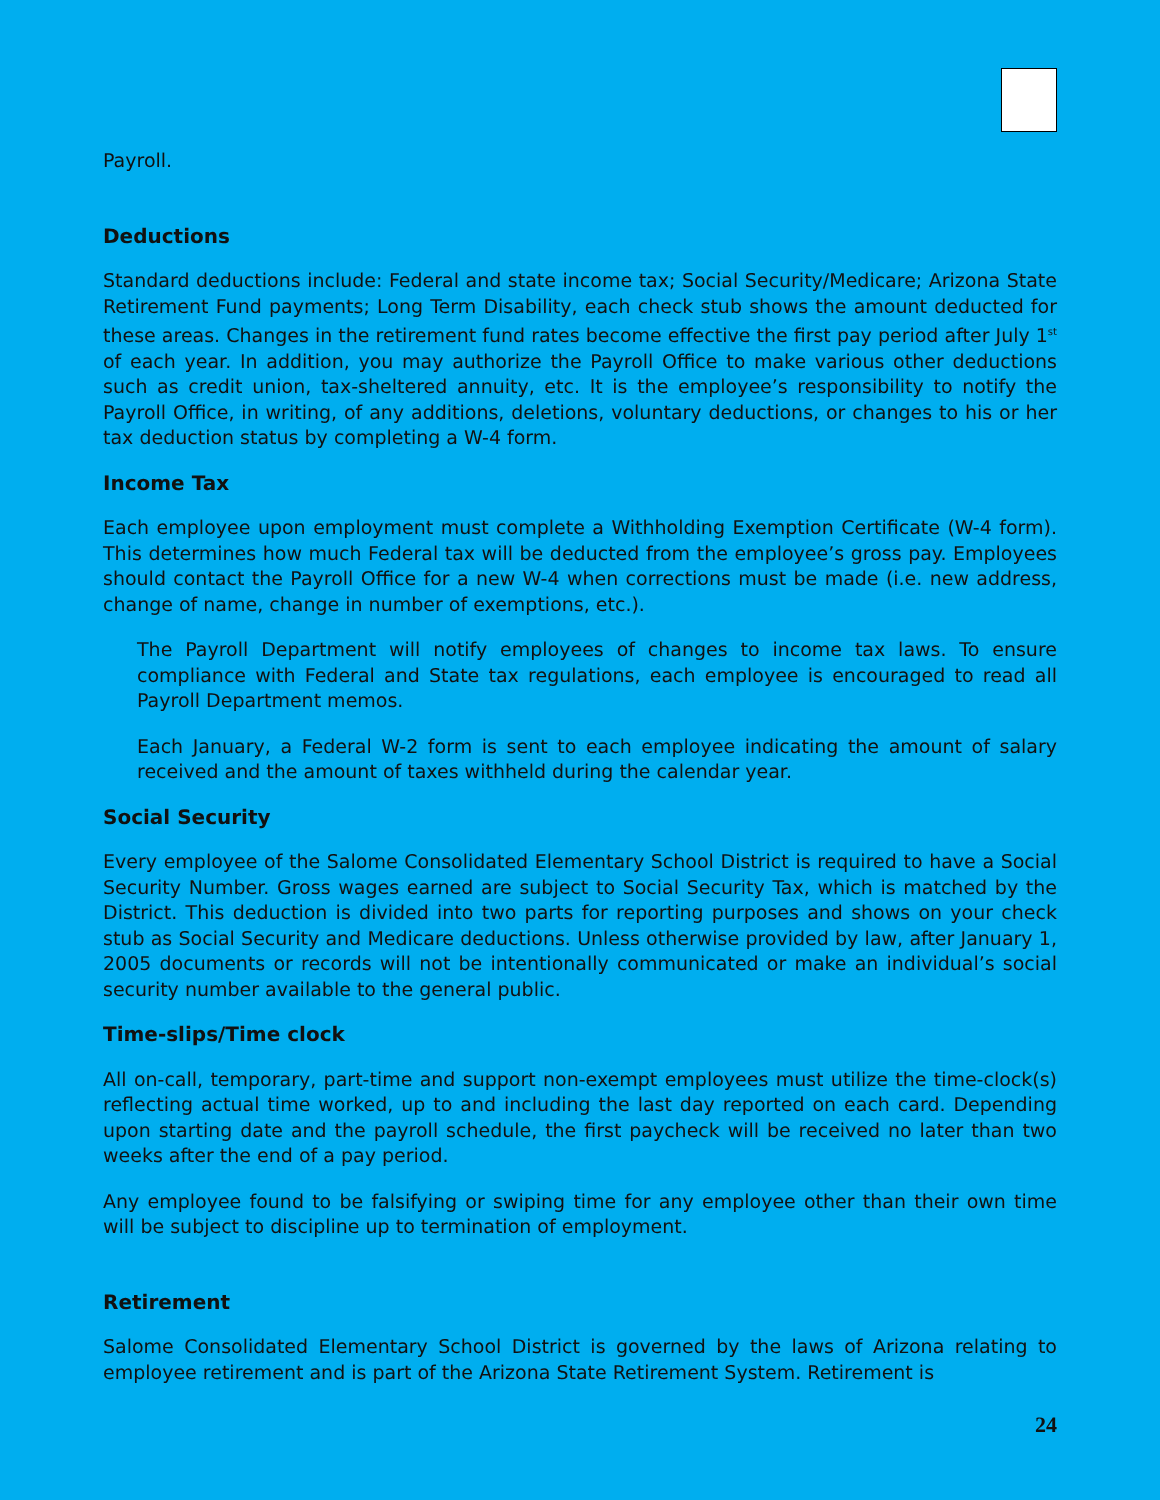Payroll.
Deductions
Standard deductions include: Federal and state income tax; Social Security/Medicare; Arizona State Retirement Fund payments; Long Term Disability, each check stub shows the amount deducted for these areas. Changes in the retirement fund rates become effective the first pay period after July 1<sup>st</sup> of each year. In addition, you may authorize the Payroll Office to make various other deductions such as credit union, tax-sheltered annuity, etc. It is the employee’s responsibility to notify the Payroll Office, in writing, of any additions, deletions, voluntary deductions, or changes to his or her tax deduction status by completing a W-4 form.
Income Tax
Each employee upon employment must complete a Withholding Exemption Certificate (W-4 form). This determines how much Federal tax will be deducted from the employee’s gross pay. Employees should contact the Payroll Office for a new W-4 when corrections must be made (i.e. new address, change of name, change in number of exemptions, etc.).
The Payroll Department will notify employees of changes to income tax laws. To ensure compliance with Federal and State tax regulations, each employee is encouraged to read all Payroll Department memos.
Each January, a Federal W-2 form is sent to each employee indicating the amount of salary received and the amount of taxes withheld during the calendar year.
Social Security
Every employee of the Salome Consolidated Elementary School District is required to have a Social Security Number. Gross wages earned are subject to Social Security Tax, which is matched by the District. This deduction is divided into two parts for reporting purposes and shows on your check stub as Social Security and Medicare deductions. Unless otherwise provided by law, after January 1, 2005 documents or records will not be intentionally communicated or make an individual’s social security number available to the general public.
Time-slips/Time clock
All on-call, temporary, part-time and support non-exempt employees must utilize the time-clock(s) reflecting actual time worked, up to and including the last day reported on each card. Depending upon starting date and the payroll schedule, the first paycheck will be received no later than two weeks after the end of a pay period.
Any employee found to be falsifying or swiping time for any employee other than their own time will be subject to discipline up to termination of employment.
Retirement
Salome Consolidated Elementary School District is governed by the laws of Arizona relating to employee retirement and is part of the Arizona State Retirement System. Retirement is
24